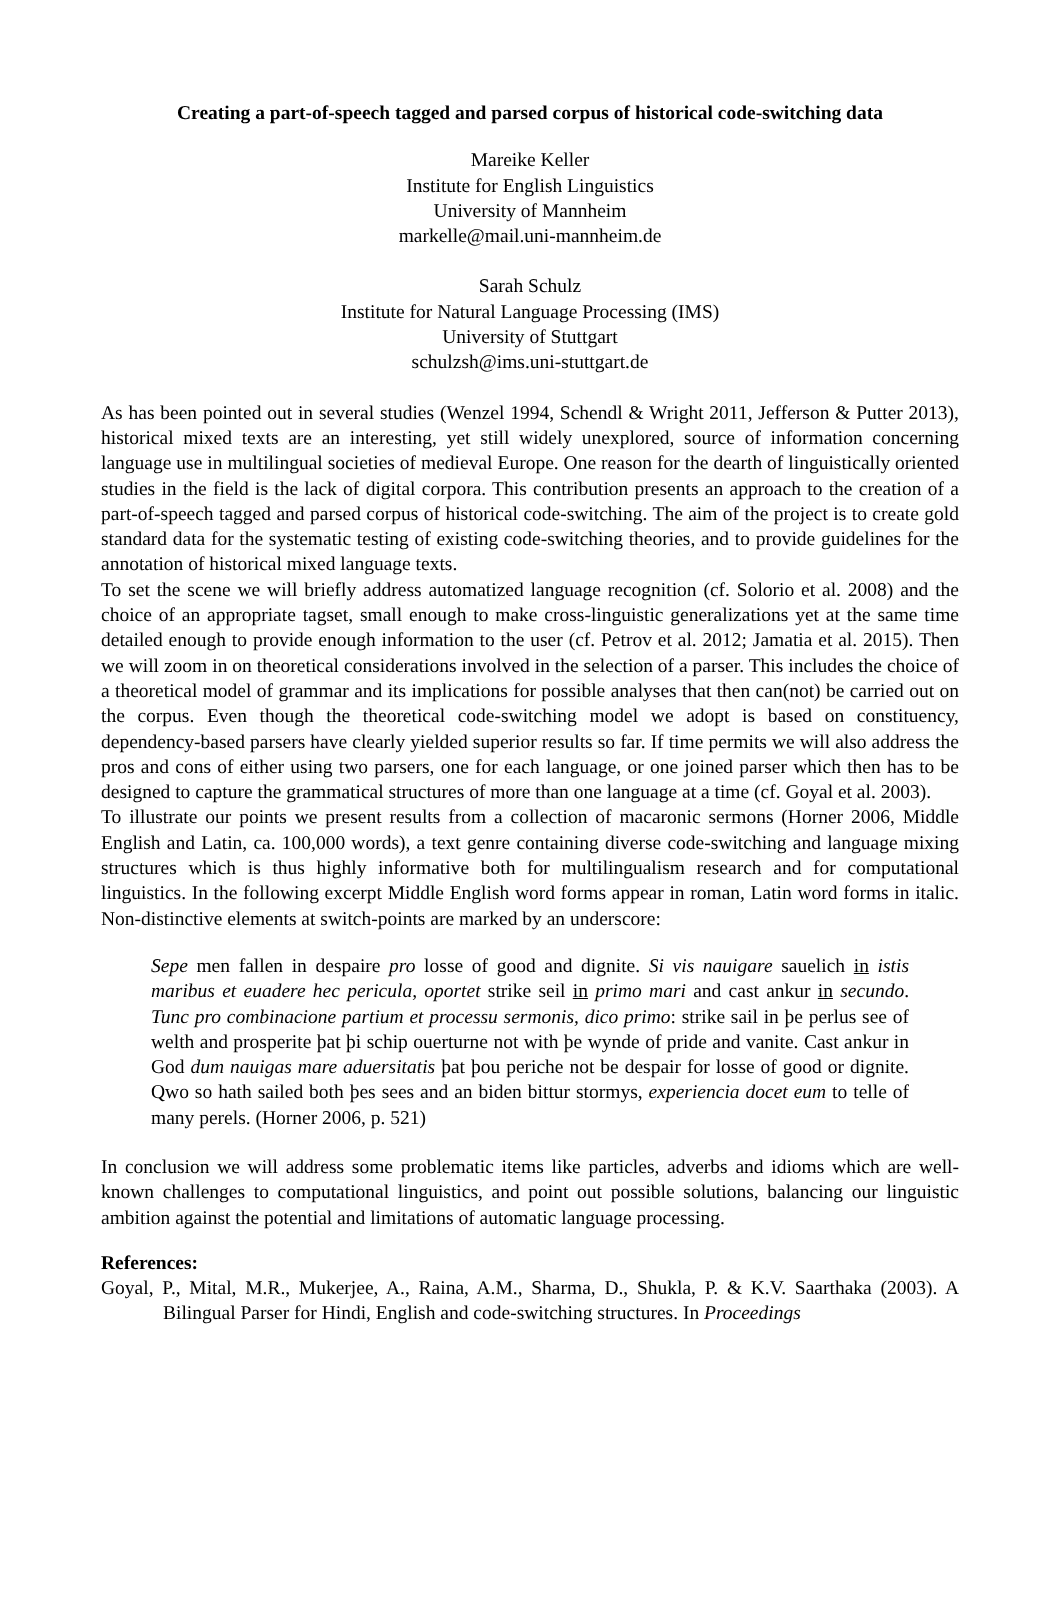Creating a part-of-speech tagged and parsed corpus of historical code-switching data
Mareike Keller
Institute for English Linguistics
University of Mannheim
markelle@mail.uni-mannheim.de
Sarah Schulz
Institute for Natural Language Processing (IMS)
University of Stuttgart
schulzsh@ims.uni-stuttgart.de
As has been pointed out in several studies (Wenzel 1994, Schendl & Wright 2011, Jefferson & Putter 2013), historical mixed texts are an interesting, yet still widely unexplored, source of information concerning language use in multilingual societies of medieval Europe. One reason for the dearth of linguistically oriented studies in the field is the lack of digital corpora. This contribution presents an approach to the creation of a part-of-speech tagged and parsed corpus of historical code-switching. The aim of the project is to create gold standard data for the systematic testing of existing code-switching theories, and to provide guidelines for the annotation of historical mixed language texts.
To set the scene we will briefly address automatized language recognition (cf. Solorio et al. 2008) and the choice of an appropriate tagset, small enough to make cross-linguistic generalizations yet at the same time detailed enough to provide enough information to the user (cf. Petrov et al. 2012; Jamatia et al. 2015). Then we will zoom in on theoretical considerations involved in the selection of a parser. This includes the choice of a theoretical model of grammar and its implications for possible analyses that then can(not) be carried out on the corpus. Even though the theoretical code-switching model we adopt is based on constituency, dependency-based parsers have clearly yielded superior results so far. If time permits we will also address the pros and cons of either using two parsers, one for each language, or one joined parser which then has to be designed to capture the grammatical structures of more than one language at a time (cf. Goyal et al. 2003).
To illustrate our points we present results from a collection of macaronic sermons (Horner 2006, Middle English and Latin, ca. 100,000 words), a text genre containing diverse code-switching and language mixing structures which is thus highly informative both for multilingualism research and for computational linguistics. In the following excerpt Middle English word forms appear in roman, Latin word forms in italic. Non-distinctive elements at switch-points are marked by an underscore:
Sepe men fallen in despaire pro losse of good and dignite. Si vis nauigare sauelich in istis maribus et euadere hec pericula, oportet strike seil in primo mari and cast ankur in secundo. Tunc pro combinacione partium et processu sermonis, dico primo: strike sail in þe perlus see of welth and prosperite þat þi schip ouerturne not with þe wynde of pride and vanite. Cast ankur in God dum nauigas mare aduersitatis þat þou periche not be despair for losse of good or dignite. Qwo so hath sailed both þes sees and an biden bittur stormys, experiencia docet eum to telle of many perels. (Horner 2006, p. 521)
In conclusion we will address some problematic items like particles, adverbs and idioms which are well-known challenges to computational linguistics, and point out possible solutions, balancing our linguistic ambition against the potential and limitations of automatic language processing.
References:
Goyal, P., Mital, M.R., Mukerjee, A., Raina, A.M., Sharma, D., Shukla, P. & K.V. Saarthaka (2003). A Bilingual Parser for Hindi, English and code-switching structures. In Proceedings